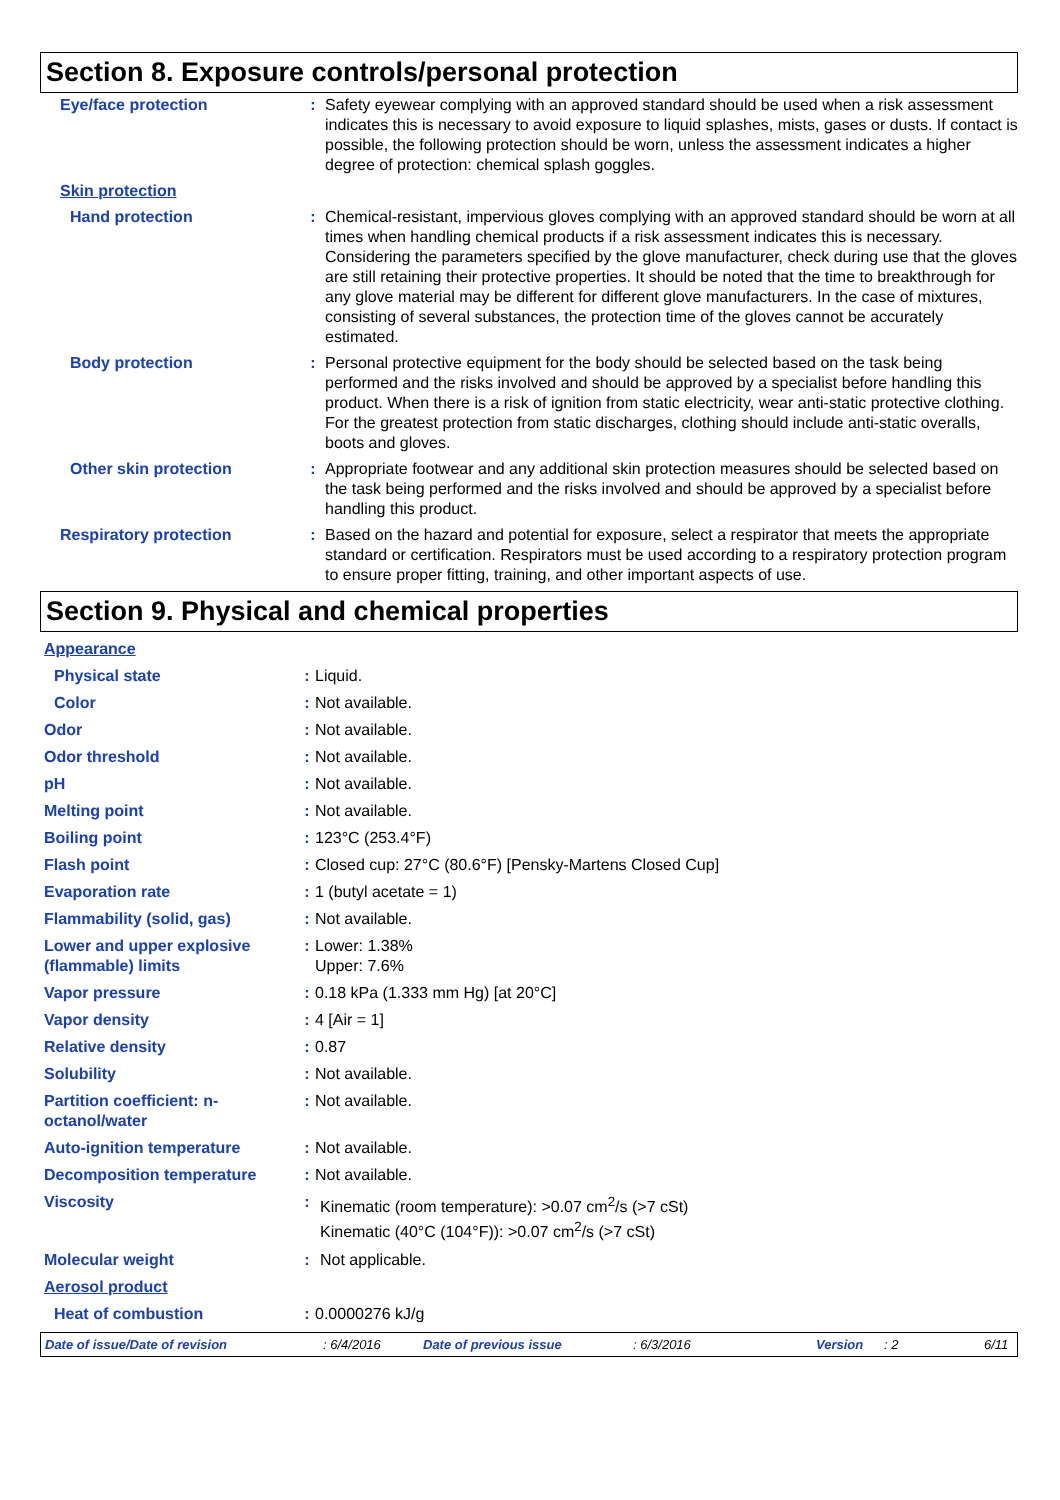Section 8. Exposure controls/personal protection
| Eye/face protection | : | Safety eyewear complying with an approved standard should be used when a risk assessment indicates this is necessary to avoid exposure to liquid splashes, mists, gases or dusts. If contact is possible, the following protection should be worn, unless the assessment indicates a higher degree of protection: chemical splash goggles. |
| Skin protection | | |
| Hand protection | : | Chemical-resistant, impervious gloves complying with an approved standard should be worn at all times when handling chemical products if a risk assessment indicates this is necessary. Considering the parameters specified by the glove manufacturer, check during use that the gloves are still retaining their protective properties. It should be noted that the time to breakthrough for any glove material may be different for different glove manufacturers. In the case of mixtures, consisting of several substances, the protection time of the gloves cannot be accurately estimated. |
| Body protection | : | Personal protective equipment for the body should be selected based on the task being performed and the risks involved and should be approved by a specialist before handling this product. When there is a risk of ignition from static electricity, wear anti-static protective clothing. For the greatest protection from static discharges, clothing should include anti-static overalls, boots and gloves. |
| Other skin protection | : | Appropriate footwear and any additional skin protection measures should be selected based on the task being performed and the risks involved and should be approved by a specialist before handling this product. |
| Respiratory protection | : | Based on the hazard and potential for exposure, select a respirator that meets the appropriate standard or certification. Respirators must be used according to a respiratory protection program to ensure proper fitting, training, and other important aspects of use. |
Section 9. Physical and chemical properties
| Appearance | | |
| Physical state | : | Liquid. |
| Color | : | Not available. |
| Odor | : | Not available. |
| Odor threshold | : | Not available. |
| pH | : | Not available. |
| Melting point | : | Not available. |
| Boiling point | : | 123°C (253.4°F) |
| Flash point | : | Closed cup: 27°C (80.6°F) [Pensky-Martens Closed Cup] |
| Evaporation rate | : | 1 (butyl acetate = 1) |
| Flammability (solid, gas) | : | Not available. |
| Lower and upper explosive (flammable) limits | : | Lower: 1.38% Upper: 7.6% |
| Vapor pressure | : | 0.18 kPa (1.333 mm Hg) [at 20°C] |
| Vapor density | : | 4 [Air = 1] |
| Relative density | : | 0.87 |
| Solubility | : | Not available. |
| Partition coefficient: n-octanol/water | : | Not available. |
| Auto-ignition temperature | : | Not available. |
| Decomposition temperature | : | Not available. |
| Viscosity | : | Kinematic (room temperature): >0.07 cm<sup>2</sup>/s (>7 cSt) Kinematic (40°C (104°F)): >0.07 cm<sup>2</sup>/s (>7 cSt) |
| Molecular weight | : | Not applicable. |
| Aerosol product | | |
| Heat of combustion | : | 0.0000276 kJ/g |
Date of issue/Date of revision: 6/4/2016 Date of previous issue: 6/3/2016 Version: 2 6/11